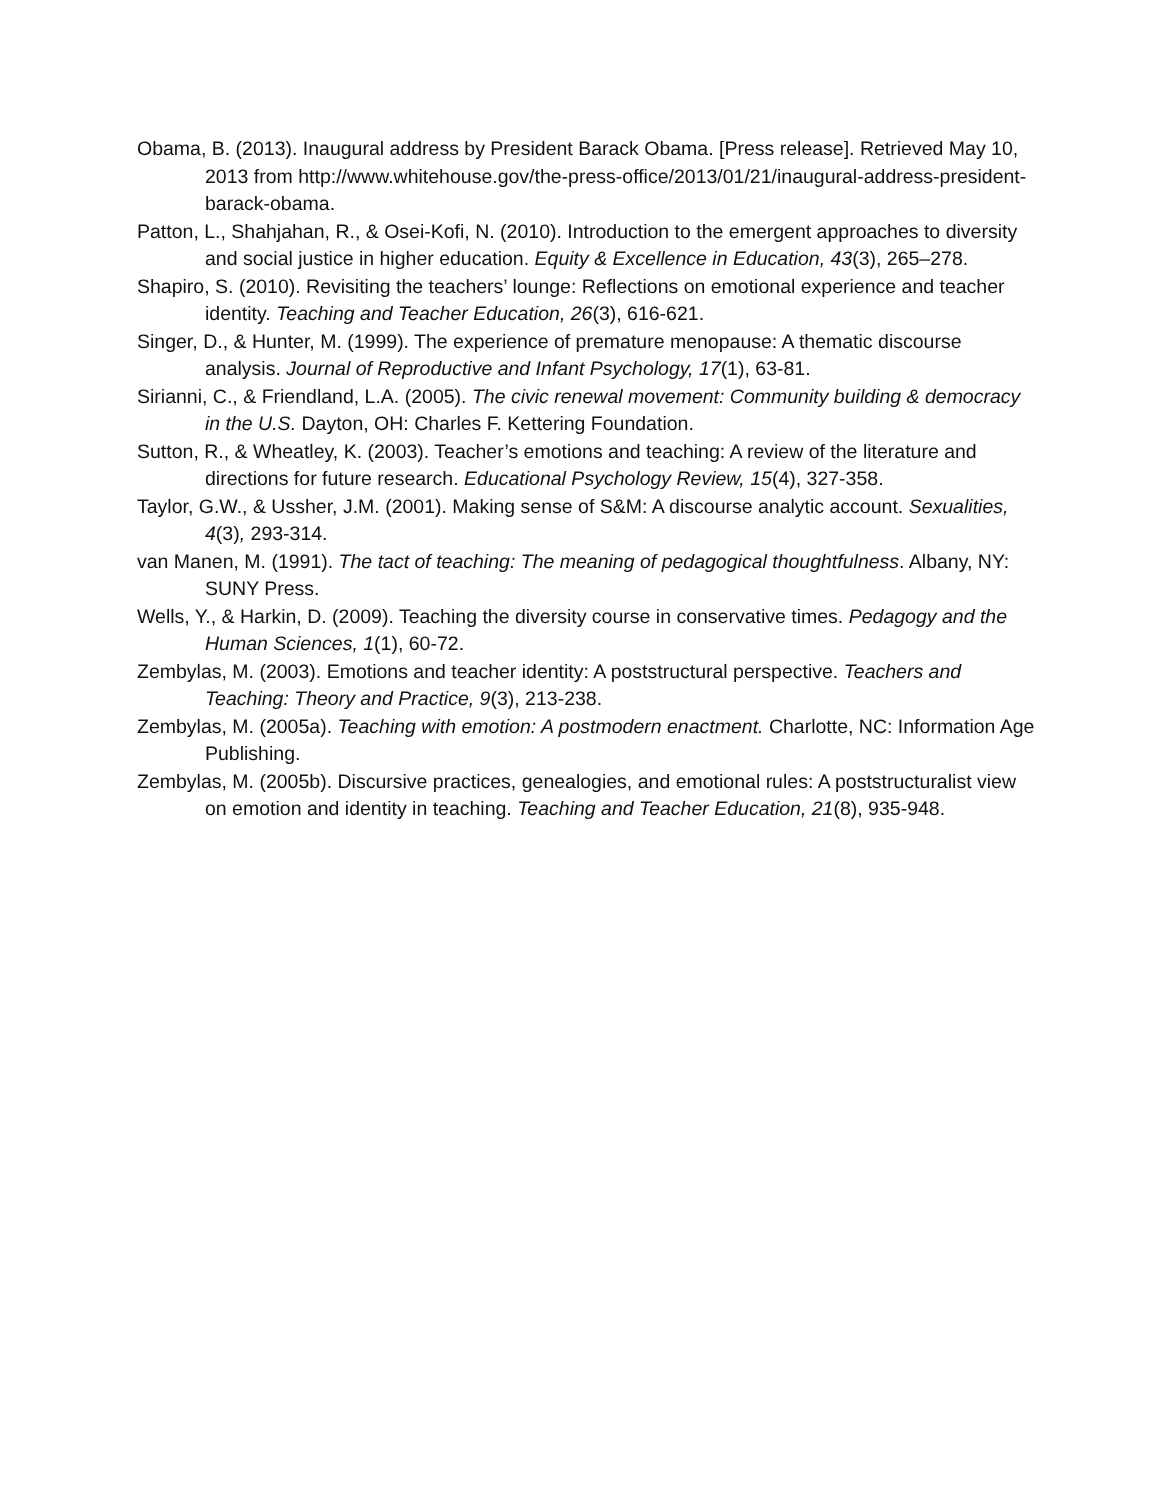Obama, B. (2013). Inaugural address by President Barack Obama. [Press release]. Retrieved May 10, 2013 from http://www.whitehouse.gov/the-press-office/2013/01/21/inaugural-address-president-barack-obama.
Patton, L., Shahjahan, R., & Osei-Kofi, N. (2010). Introduction to the emergent approaches to diversity and social justice in higher education. Equity & Excellence in Education, 43(3), 265–278.
Shapiro, S. (2010). Revisiting the teachers’ lounge: Reflections on emotional experience and teacher identity. Teaching and Teacher Education, 26(3), 616-621.
Singer, D., & Hunter, M. (1999). The experience of premature menopause: A thematic discourse analysis. Journal of Reproductive and Infant Psychology, 17(1), 63-81.
Sirianni, C., & Friendland, L.A. (2005). The civic renewal movement: Community building & democracy in the U.S. Dayton, OH: Charles F. Kettering Foundation.
Sutton, R., & Wheatley, K. (2003). Teacher’s emotions and teaching: A review of the literature and directions for future research. Educational Psychology Review, 15(4), 327-358.
Taylor, G.W., & Ussher, J.M. (2001). Making sense of S&M: A discourse analytic account. Sexualities, 4(3), 293-314.
van Manen, M. (1991). The tact of teaching: The meaning of pedagogical thoughtfulness. Albany, NY: SUNY Press.
Wells, Y., & Harkin, D. (2009). Teaching the diversity course in conservative times. Pedagogy and the Human Sciences, 1(1), 60-72.
Zembylas, M. (2003). Emotions and teacher identity: A poststructural perspective. Teachers and Teaching: Theory and Practice, 9(3), 213-238.
Zembylas, M. (2005a). Teaching with emotion: A postmodern enactment. Charlotte, NC: Information Age Publishing.
Zembylas, M. (2005b). Discursive practices, genealogies, and emotional rules: A poststructuralist view on emotion and identity in teaching. Teaching and Teacher Education, 21(8), 935-948.